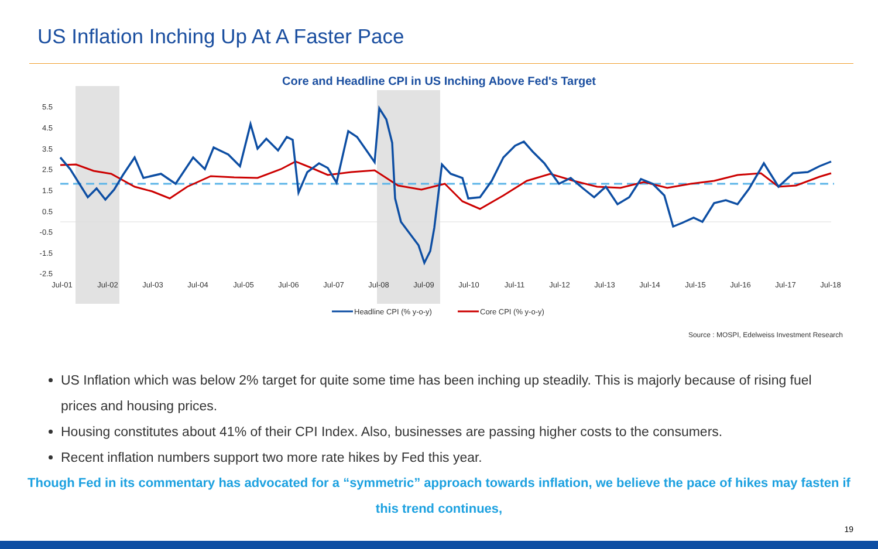US Inflation Inching Up At A Faster Pace
Core and Headline CPI in US Inching Above Fed's Target
5.5
4.5
3.5
2.5
1.5
0.5
-0.5
-1.5
-2.5
Jul-01
Jul-02
Jul-03
Jul-04
Jul-05
Jul-06
Jul-07
Jul-08
Jul-09
Jul-10
Jul-11
Jul-12
Jul-13
Jul-14
Jul-15
Jul-16
Jul-17
Jul-18
Headline CPI (% y-o-y)
Core CPI (% y-o-y)
Source : MOSPI, Edelweiss Investment Research
US Inflation which was below 2% target for quite some time has been inching up steadily. This is majorly because of rising fuel prices and housing prices.
Housing constitutes about 41% of their CPI Index. Also, businesses are passing higher costs to the consumers.
Recent inflation numbers support two more rate hikes by Fed this year.
Though Fed in its commentary has advocated for a “symmetric” approach towards inflation, we believe the pace of hikes may fasten if this trend continues,
19